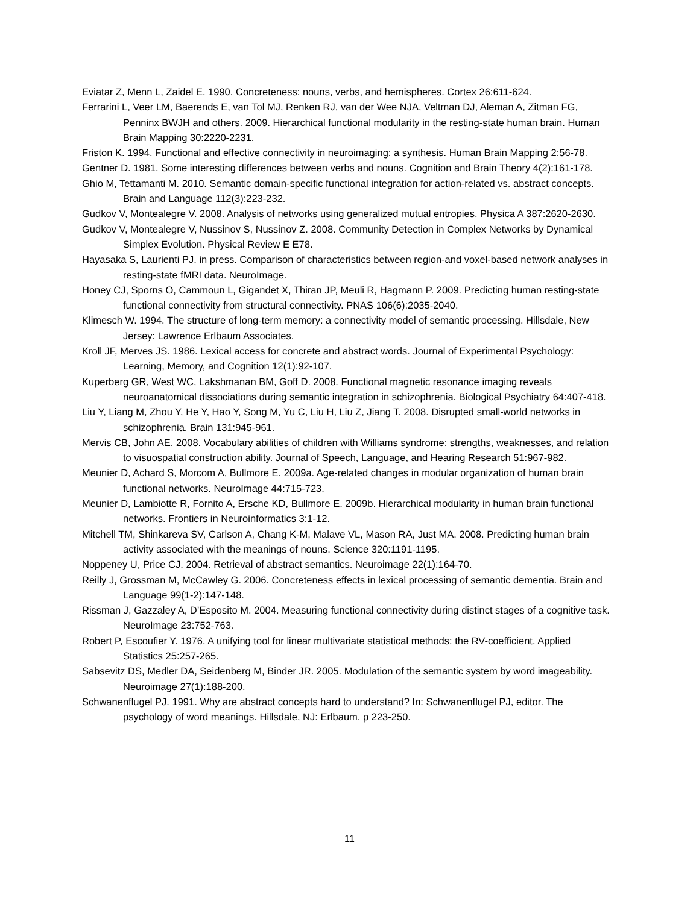Eviatar Z, Menn L, Zaidel E. 1990. Concreteness: nouns, verbs, and hemispheres. Cortex 26:611-624.
Ferrarini L, Veer LM, Baerends E, van Tol MJ, Renken RJ, van der Wee NJA, Veltman DJ, Aleman A, Zitman FG, Penninx BWJH and others. 2009. Hierarchical functional modularity in the resting-state human brain. Human Brain Mapping 30:2220-2231.
Friston K. 1994. Functional and effective connectivity in neuroimaging: a synthesis. Human Brain Mapping 2:56-78.
Gentner D. 1981. Some interesting differences between verbs and nouns. Cognition and Brain Theory 4(2):161-178.
Ghio M, Tettamanti M. 2010. Semantic domain-specific functional integration for action-related vs. abstract concepts. Brain and Language 112(3):223-232.
Gudkov V, Montealegre V. 2008. Analysis of networks using generalized mutual entropies. Physica A 387:2620-2630.
Gudkov V, Montealegre V, Nussinov S, Nussinov Z. 2008. Community Detection in Complex Networks by Dynamical Simplex Evolution. Physical Review E E78.
Hayasaka S, Laurienti PJ. in press. Comparison of characteristics between region-and voxel-based network analyses in resting-state fMRI data. NeuroImage.
Honey CJ, Sporns O, Cammoun L, Gigandet X, Thiran JP, Meuli R, Hagmann P. 2009. Predicting human resting-state functional connectivity from structural connectivity. PNAS 106(6):2035-2040.
Klimesch W. 1994. The structure of long-term memory: a connectivity model of semantic processing. Hillsdale, New Jersey: Lawrence Erlbaum Associates.
Kroll JF, Merves JS. 1986. Lexical access for concrete and abstract words. Journal of Experimental Psychology: Learning, Memory, and Cognition 12(1):92-107.
Kuperberg GR, West WC, Lakshmanan BM, Goff D. 2008. Functional magnetic resonance imaging reveals neuroanatomical dissociations during semantic integration in schizophrenia. Biological Psychiatry 64:407-418.
Liu Y, Liang M, Zhou Y, He Y, Hao Y, Song M, Yu C, Liu H, Liu Z, Jiang T. 2008. Disrupted small-world networks in schizophrenia. Brain 131:945-961.
Mervis CB, John AE. 2008. Vocabulary abilities of children with Williams syndrome: strengths, weaknesses, and relation to visuospatial construction ability. Journal of Speech, Language, and Hearing Research 51:967-982.
Meunier D, Achard S, Morcom A, Bullmore E. 2009a. Age-related changes in modular organization of human brain functional networks. NeuroImage 44:715-723.
Meunier D, Lambiotte R, Fornito A, Ersche KD, Bullmore E. 2009b. Hierarchical modularity in human brain functional networks. Frontiers in Neuroinformatics 3:1-12.
Mitchell TM, Shinkareva SV, Carlson A, Chang K-M, Malave VL, Mason RA, Just MA. 2008. Predicting human brain activity associated with the meanings of nouns. Science 320:1191-1195.
Noppeney U, Price CJ. 2004. Retrieval of abstract semantics. Neuroimage 22(1):164-70.
Reilly J, Grossman M, McCawley G. 2006. Concreteness effects in lexical processing of semantic dementia. Brain and Language 99(1-2):147-148.
Rissman J, Gazzaley A, D’Esposito M. 2004. Measuring functional connectivity during distinct stages of a cognitive task. NeuroImage 23:752-763.
Robert P, Escoufier Y. 1976. A unifying tool for linear multivariate statistical methods: the RV-coefficient. Applied Statistics 25:257-265.
Sabsevitz DS, Medler DA, Seidenberg M, Binder JR. 2005. Modulation of the semantic system by word imageability. Neuroimage 27(1):188-200.
Schwanenflugel PJ. 1991. Why are abstract concepts hard to understand? In: Schwanenflugel PJ, editor. The psychology of word meanings. Hillsdale, NJ: Erlbaum. p 223-250.
11